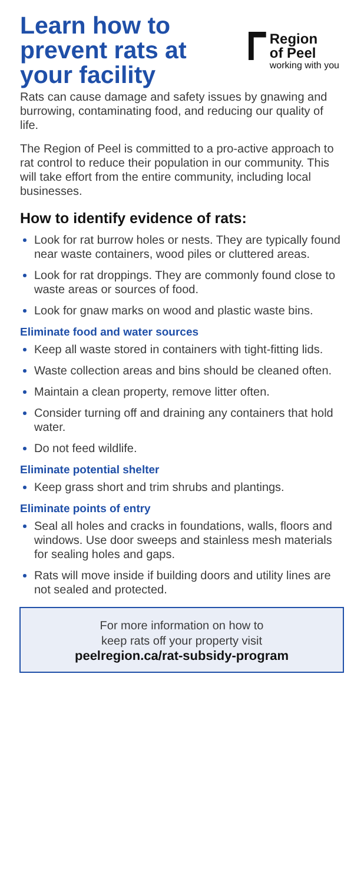Learn how to
prevent rats at
your facility
Region
of Peel
working with you
Rats can cause damage and safety issues by gnawing and burrowing, contaminating food, and reducing our quality of life.
The Region of Peel is committed to a pro-active approach to rat control to reduce their population in our community. This will take effort from the entire community, including local businesses.
How to identify evidence of rats:
Look for rat burrow holes or nests. They are typically found near waste containers, wood piles or cluttered areas.
Look for rat droppings. They are commonly found close to waste areas or sources of food.
Look for gnaw marks on wood and plastic waste bins.
Eliminate food and water sources
Keep all waste stored in containers with tight-fitting lids.
Waste collection areas and bins should be cleaned often.
Maintain a clean property, remove litter often.
Consider turning off and draining any containers that hold water.
Do not feed wildlife.
Eliminate potential shelter
Keep grass short and trim shrubs and plantings.
Eliminate points of entry
Seal all holes and cracks in foundations, walls, floors and windows. Use door sweeps and stainless mesh materials for sealing holes and gaps.
Rats will move inside if building doors and utility lines are not sealed and protected.
For more information on how to
keep rats off your property visit
peelregion.ca/rat-subsidy-program